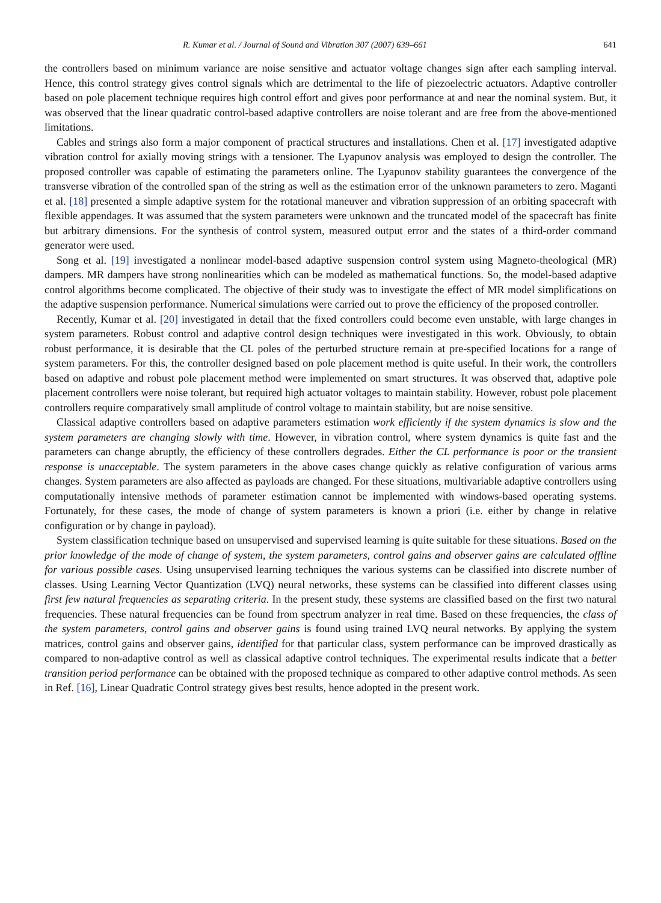R. Kumar et al. / Journal of Sound and Vibration 307 (2007) 639–661 641
the controllers based on minimum variance are noise sensitive and actuator voltage changes sign after each sampling interval. Hence, this control strategy gives control signals which are detrimental to the life of piezoelectric actuators. Adaptive controller based on pole placement technique requires high control effort and gives poor performance at and near the nominal system. But, it was observed that the linear quadratic control-based adaptive controllers are noise tolerant and are free from the above-mentioned limitations.
Cables and strings also form a major component of practical structures and installations. Chen et al. [17] investigated adaptive vibration control for axially moving strings with a tensioner. The Lyapunov analysis was employed to design the controller. The proposed controller was capable of estimating the parameters online. The Lyapunov stability guarantees the convergence of the transverse vibration of the controlled span of the string as well as the estimation error of the unknown parameters to zero. Maganti et al. [18] presented a simple adaptive system for the rotational maneuver and vibration suppression of an orbiting spacecraft with flexible appendages. It was assumed that the system parameters were unknown and the truncated model of the spacecraft has finite but arbitrary dimensions. For the synthesis of control system, measured output error and the states of a third-order command generator were used.
Song et al. [19] investigated a nonlinear model-based adaptive suspension control system using Magneto-theological (MR) dampers. MR dampers have strong nonlinearities which can be modeled as mathematical functions. So, the model-based adaptive control algorithms become complicated. The objective of their study was to investigate the effect of MR model simplifications on the adaptive suspension performance. Numerical simulations were carried out to prove the efficiency of the proposed controller.
Recently, Kumar et al. [20] investigated in detail that the fixed controllers could become even unstable, with large changes in system parameters. Robust control and adaptive control design techniques were investigated in this work. Obviously, to obtain robust performance, it is desirable that the CL poles of the perturbed structure remain at pre-specified locations for a range of system parameters. For this, the controller designed based on pole placement method is quite useful. In their work, the controllers based on adaptive and robust pole placement method were implemented on smart structures. It was observed that, adaptive pole placement controllers were noise tolerant, but required high actuator voltages to maintain stability. However, robust pole placement controllers require comparatively small amplitude of control voltage to maintain stability, but are noise sensitive.
Classical adaptive controllers based on adaptive parameters estimation work efficiently if the system dynamics is slow and the system parameters are changing slowly with time. However, in vibration control, where system dynamics is quite fast and the parameters can change abruptly, the efficiency of these controllers degrades. Either the CL performance is poor or the transient response is unacceptable. The system parameters in the above cases change quickly as relative configuration of various arms changes. System parameters are also affected as payloads are changed. For these situations, multivariable adaptive controllers using computationally intensive methods of parameter estimation cannot be implemented with windows-based operating systems. Fortunately, for these cases, the mode of change of system parameters is known a priori (i.e. either by change in relative configuration or by change in payload).
System classification technique based on unsupervised and supervised learning is quite suitable for these situations. Based on the prior knowledge of the mode of change of system, the system parameters, control gains and observer gains are calculated offline for various possible cases. Using unsupervised learning techniques the various systems can be classified into discrete number of classes. Using Learning Vector Quantization (LVQ) neural networks, these systems can be classified into different classes using first few natural frequencies as separating criteria. In the present study, these systems are classified based on the first two natural frequencies. These natural frequencies can be found from spectrum analyzer in real time. Based on these frequencies, the class of the system parameters, control gains and observer gains is found using trained LVQ neural networks. By applying the system matrices, control gains and observer gains, identified for that particular class, system performance can be improved drastically as compared to non-adaptive control as well as classical adaptive control techniques. The experimental results indicate that a better transition period performance can be obtained with the proposed technique as compared to other adaptive control methods. As seen in Ref. [16], Linear Quadratic Control strategy gives best results, hence adopted in the present work.